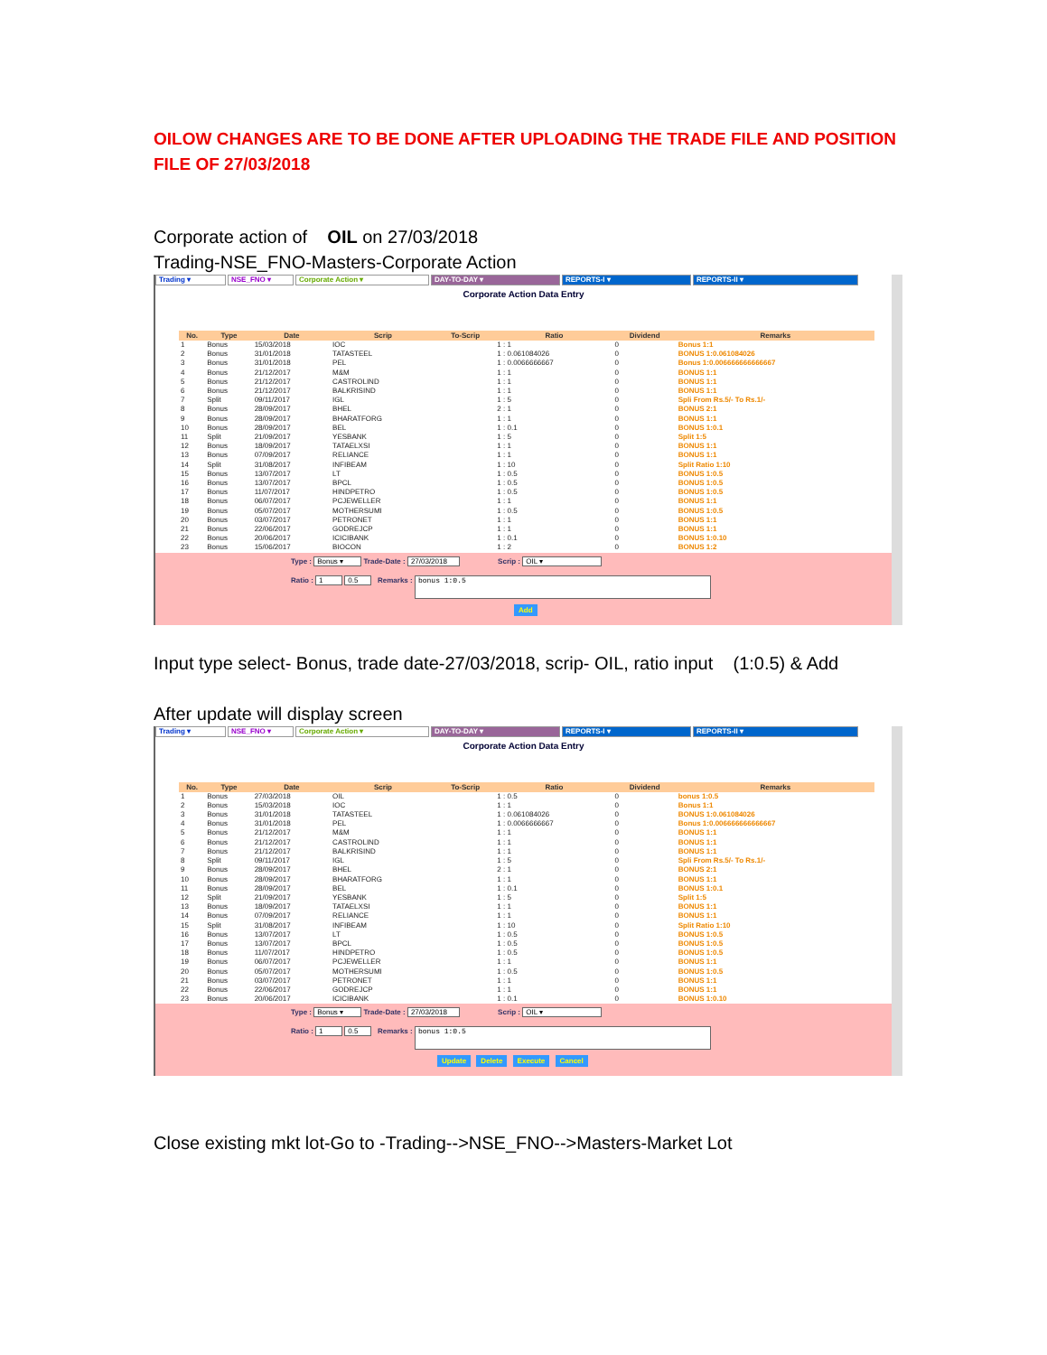OILOW CHANGES ARE TO BE DONE AFTER UPLOADING THE TRADE FILE AND POSITION FILE OF 27/03/2018
Corporate action of OIL on 27/03/2018
Trading-NSE_FNO-Masters-Corporate Action
Trading ▾ NSE_FNO ▾ Corporate Action ▾ DAY-TO-DAY ▾ REPORTS-I ▾ REPORTS-II ▾
Corporate Action Data Entry
| No. | Type | Date | Scrip | To-Scrip | Ratio | Dividend | Remarks |
| --- | --- | --- | --- | --- | --- | --- | --- |
| 1 | Bonus | 15/03/2018 | IOC | | 1 : 1 | 0 | Bonus 1:1 |
| 2 | Bonus | 31/01/2018 | TATASTEEL | | 1 : 0.061084026 | 0 | BONUS 1:0.061084026 |
| 3 | Bonus | 31/01/2018 | PEL | | 1 : 0.0066666667 | 0 | Bonus 1:0.006666666666667 |
| 4 | Bonus | 21/12/2017 | M&M | | 1 : 1 | 0 | BONUS 1:1 |
| 5 | Bonus | 21/12/2017 | CASTROLIND | | 1 : 1 | 0 | BONUS 1:1 |
| 6 | Bonus | 21/12/2017 | BALKRISIND | | 1 : 1 | 0 | BONUS 1:1 |
| 7 | Split | 09/11/2017 | IGL | | 1 : 5 | 0 | Spli From Rs.5/- To Rs.1/- |
| 8 | Bonus | 28/09/2017 | BHEL | | 2 : 1 | 0 | BONUS 2:1 |
| 9 | Bonus | 28/09/2017 | BHARATFORG | | 1 : 1 | 0 | BONUS 1:1 |
| 10 | Bonus | 28/09/2017 | BEL | | 1 : 0.1 | 0 | BONUS 1:0.1 |
| 11 | Split | 21/09/2017 | YESBANK | | 1 : 5 | 0 | Split 1:5 |
| 12 | Bonus | 18/09/2017 | TATAELXSI | | 1 : 1 | 0 | BONUS 1:1 |
| 13 | Bonus | 07/09/2017 | RELIANCE | | 1 : 1 | 0 | BONUS 1:1 |
| 14 | Split | 31/08/2017 | INFIBEAM | | 1 : 10 | 0 | Split Ratio 1:10 |
| 15 | Bonus | 13/07/2017 | LT | | 1 : 0.5 | 0 | BONUS 1:0.5 |
| 16 | Bonus | 13/07/2017 | BPCL | | 1 : 0.5 | 0 | BONUS 1:0.5 |
| 17 | Bonus | 11/07/2017 | HINDPETRO | | 1 : 0.5 | 0 | BONUS 1:0.5 |
| 18 | Bonus | 06/07/2017 | PCJEWELLER | | 1 : 1 | 0 | BONUS 1:1 |
| 19 | Bonus | 05/07/2017 | MOTHERSUMI | | 1 : 0.5 | 0 | BONUS 1:0.5 |
| 20 | Bonus | 03/07/2017 | PETRONET | | 1 : 1 | 0 | BONUS 1:1 |
| 21 | Bonus | 22/06/2017 | GODREJCP | | 1 : 1 | 0 | BONUS 1:1 |
| 22 | Bonus | 20/06/2017 | ICICIBANK | | 1 : 0.1 | 0 | BONUS 1:0.10 |
| 23 | Bonus | 15/06/2017 | BIOCON | | 1 : 2 | 0 | BONUS 1:2 |
Type : Bonus ▾ Trade-Date : 27/03/2018 Scrip : OIL ▾
Ratio : 1 0.5 Remarks : bonus 1:0.5
Add
Input type select- Bonus, trade date-27/03/2018, scrip- OIL, ratio input (1:0.5) & Add
After update will display screen
Trading ▾ NSE_FNO ▾ Corporate Action ▾ DAY-TO-DAY ▾ REPORTS-I ▾ REPORTS-II ▾
Corporate Action Data Entry
| No. | Type | Date | Scrip | To-Scrip | Ratio | Dividend | Remarks |
| --- | --- | --- | --- | --- | --- | --- | --- |
| 1 | Bonus | 27/03/2018 | OIL | | 1 : 0.5 | 0 | bonus 1:0.5 |
| 2 | Bonus | 15/03/2018 | IOC | | 1 : 1 | 0 | Bonus 1:1 |
| 3 | Bonus | 31/01/2018 | TATASTEEL | | 1 : 0.061084026 | 0 | BONUS 1:0.061084026 |
| 4 | Bonus | 31/01/2018 | PEL | | 1 : 0.0066666667 | 0 | Bonus 1:0.006666666666667 |
| 5 | Bonus | 21/12/2017 | M&M | | 1 : 1 | 0 | BONUS 1:1 |
| 6 | Bonus | 21/12/2017 | CASTROLIND | | 1 : 1 | 0 | BONUS 1:1 |
| 7 | Bonus | 21/12/2017 | BALKRISIND | | 1 : 1 | 0 | BONUS 1:1 |
| 8 | Split | 09/11/2017 | IGL | | 1 : 5 | 0 | Spli From Rs.5/- To Rs.1/- |
| 9 | Bonus | 28/09/2017 | BHEL | | 2 : 1 | 0 | BONUS 2:1 |
| 10 | Bonus | 28/09/2017 | BHARATFORG | | 1 : 1 | 0 | BONUS 1:1 |
| 11 | Bonus | 28/09/2017 | BEL | | 1 : 0.1 | 0 | BONUS 1:0.1 |
| 12 | Split | 21/09/2017 | YESBANK | | 1 : 5 | 0 | Split 1:5 |
| 13 | Bonus | 18/09/2017 | TATAELXSI | | 1 : 1 | 0 | BONUS 1:1 |
| 14 | Bonus | 07/09/2017 | RELIANCE | | 1 : 1 | 0 | BONUS 1:1 |
| 15 | Split | 31/08/2017 | INFIBEAM | | 1 : 10 | 0 | Split Ratio 1:10 |
| 16 | Bonus | 13/07/2017 | LT | | 1 : 0.5 | 0 | BONUS 1:0.5 |
| 17 | Bonus | 13/07/2017 | BPCL | | 1 : 0.5 | 0 | BONUS 1:0.5 |
| 18 | Bonus | 11/07/2017 | HINDPETRO | | 1 : 0.5 | 0 | BONUS 1:0.5 |
| 19 | Bonus | 06/07/2017 | PCJEWELLER | | 1 : 1 | 0 | BONUS 1:1 |
| 20 | Bonus | 05/07/2017 | MOTHERSUMI | | 1 : 0.5 | 0 | BONUS 1:0.5 |
| 21 | Bonus | 03/07/2017 | PETRONET | | 1 : 1 | 0 | BONUS 1:1 |
| 22 | Bonus | 22/06/2017 | GODREJCP | | 1 : 1 | 0 | BONUS 1:1 |
| 23 | Bonus | 20/06/2017 | ICICIBANK | | 1 : 0.1 | 0 | BONUS 1:0.10 |
Type : Bonus ▾ Trade-Date : 27/03/2018 Scrip : OIL ▾
Ratio : 1 0.5 Remarks : bonus 1:0.5
Update Delete Execute Cancel
Close existing mkt lot-Go to -Trading-->NSE_FNO-->Masters-Market Lot